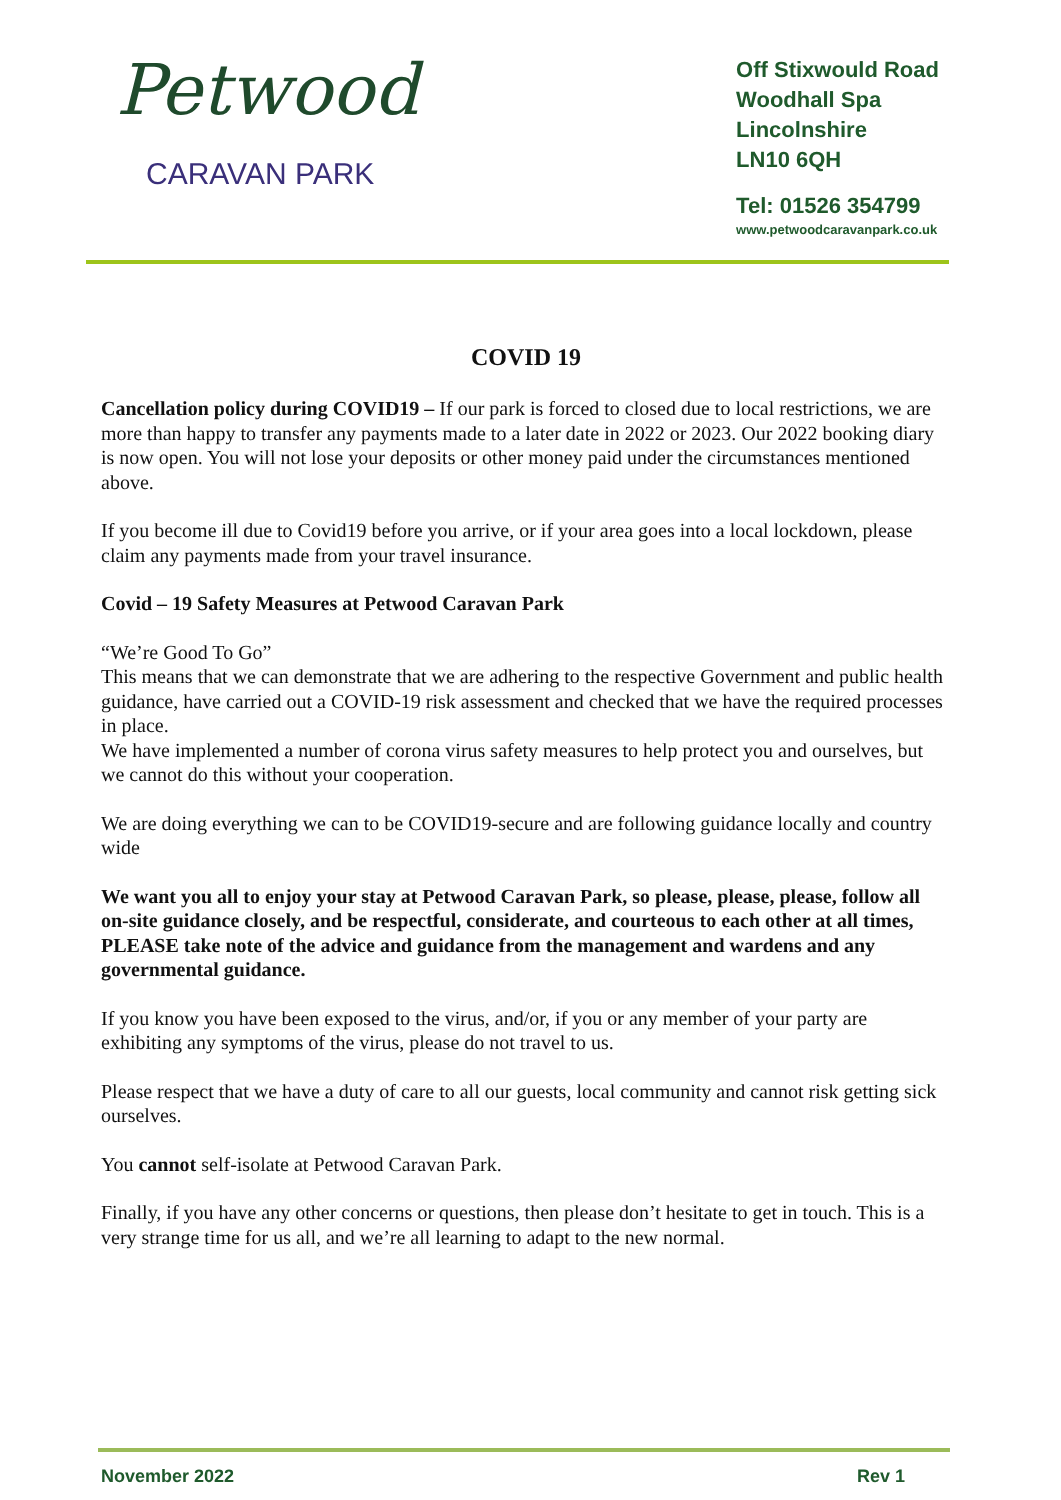Petwood
CARAVAN PARK
Off Stixwould Road
Woodhall Spa
Lincolnshire
LN10 6QH
Tel: 01526 354799
www.petwoodcaravanpark.co.uk
COVID 19
Cancellation policy during COVID19 – If our park is forced to closed due to local restrictions, we are more than happy to transfer any payments made to a later date in 2022 or 2023. Our 2022 booking diary is now open. You will not lose your deposits or other money paid under the circumstances mentioned above.
If you become ill due to Covid19 before you arrive, or if your area goes into a local lockdown, please claim any payments made from your travel insurance.
Covid – 19 Safety Measures at Petwood Caravan Park
“We’re Good To Go”
This means that we can demonstrate that we are adhering to the respective Government and public health guidance, have carried out a COVID-19 risk assessment and checked that we have the required processes in place.
We have implemented a number of corona virus safety measures to help protect you and ourselves, but we cannot do this without your cooperation.
We are doing everything we can to be COVID19-secure and are following guidance locally and country wide
We want you all to enjoy your stay at Petwood Caravan Park, so please, please, please, follow all on-site guidance closely, and be respectful, considerate, and courteous to each other at all times, PLEASE take note of the advice and guidance from the management and wardens and any governmental guidance.
If you know you have been exposed to the virus, and/or, if you or any member of your party are exhibiting any symptoms of the virus, please do not travel to us.
Please respect that we have a duty of care to all our guests, local community and cannot risk getting sick ourselves.
You cannot self-isolate at Petwood Caravan Park.
Finally, if you have any other concerns or questions, then please don’t hesitate to get in touch. This is a very strange time for us all, and we’re all learning to adapt to the new normal.
November 2022 Rev 1